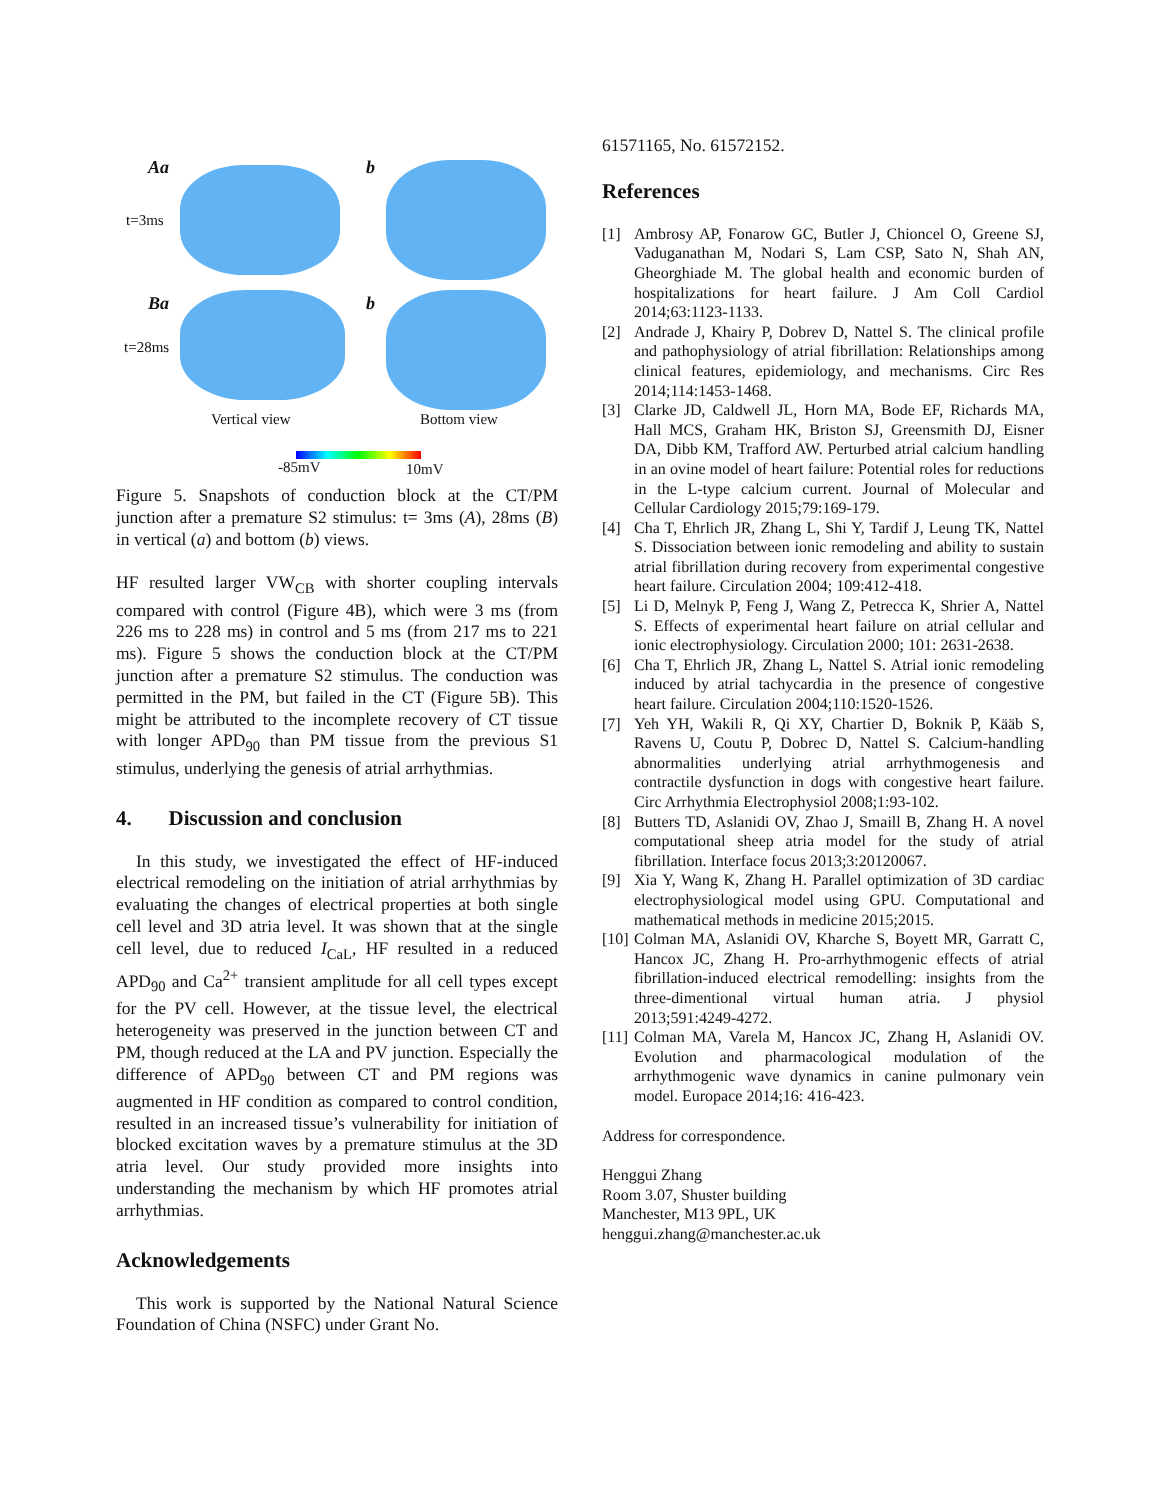Aa b
t=3ms
Ba b
t=28ms
Vertical view Bottom view
-85mV 10mV
Figure 5. Snapshots of conduction block at the CT/PM junction after a premature S2 stimulus: t= 3ms (A), 28ms (B) in vertical (a) and bottom (b) views.
HF resulted larger VW<sub>CB</sub> with shorter coupling intervals compared with control (Figure 4B), which were 3 ms (from 226 ms to 228 ms) in control and 5 ms (from 217 ms to 221 ms). Figure 5 shows the conduction block at the CT/PM junction after a premature S2 stimulus. The conduction was permitted in the PM, but failed in the CT (Figure 5B). This might be attributed to the incomplete recovery of CT tissue with longer APD<sub>90</sub> than PM tissue from the previous S1 stimulus, underlying the genesis of atrial arrhythmias.
4. Discussion and conclusion
In this study, we investigated the effect of HF-induced electrical remodeling on the initiation of atrial arrhythmias by evaluating the changes of electrical properties at both single cell level and 3D atria level. It was shown that at the single cell level, due to reduced I<sub>CaL</sub>, HF resulted in a reduced APD<sub>90</sub> and Ca<sup>2+</sup> transient amplitude for all cell types except for the PV cell. However, at the tissue level, the electrical heterogeneity was preserved in the junction between CT and PM, though reduced at the LA and PV junction. Especially the difference of APD<sub>90</sub> between CT and PM regions was augmented in HF condition as compared to control condition, resulted in an increased tissue’s vulnerability for initiation of blocked excitation waves by a premature stimulus at the 3D atria level. Our study provided more insights into understanding the mechanism by which HF promotes atrial arrhythmias.
Acknowledgements
This work is supported by the National Natural Science Foundation of China (NSFC) under Grant No.
61571165, No. 61572152.
References
[1] Ambrosy AP, Fonarow GC, Butler J, Chioncel O, Greene SJ, Vaduganathan M, Nodari S, Lam CSP, Sato N, Shah AN, Gheorghiade M. The global health and economic burden of hospitalizations for heart failure. J Am Coll Cardiol 2014;63:1123-1133.
[2] Andrade J, Khairy P, Dobrev D, Nattel S. The clinical profile and pathophysiology of atrial fibrillation: Relationships among clinical features, epidemiology, and mechanisms. Circ Res 2014;114:1453-1468.
[3] Clarke JD, Caldwell JL, Horn MA, Bode EF, Richards MA, Hall MCS, Graham HK, Briston SJ, Greensmith DJ, Eisner DA, Dibb KM, Trafford AW. Perturbed atrial calcium handling in an ovine model of heart failure: Potential roles for reductions in the L-type calcium current. Journal of Molecular and Cellular Cardiology 2015;79:169-179.
[4] Cha T, Ehrlich JR, Zhang L, Shi Y, Tardif J, Leung TK, Nattel S. Dissociation between ionic remodeling and ability to sustain atrial fibrillation during recovery from experimental congestive heart failure. Circulation 2004; 109:412-418.
[5] Li D, Melnyk P, Feng J, Wang Z, Petrecca K, Shrier A, Nattel S. Effects of experimental heart failure on atrial cellular and ionic electrophysiology. Circulation 2000; 101: 2631-2638.
[6] Cha T, Ehrlich JR, Zhang L, Nattel S. Atrial ionic remodeling induced by atrial tachycardia in the presence of congestive heart failure. Circulation 2004;110:1520-1526.
[7] Yeh YH, Wakili R, Qi XY, Chartier D, Boknik P, Kääb S, Ravens U, Coutu P, Dobrec D, Nattel S. Calcium-handling abnormalities underlying atrial arrhythmogenesis and contractile dysfunction in dogs with congestive heart failure. Circ Arrhythmia Electrophysiol 2008;1:93-102.
[8] Butters TD, Aslanidi OV, Zhao J, Smaill B, Zhang H. A novel computational sheep atria model for the study of atrial fibrillation. Interface focus 2013;3:20120067.
[9] Xia Y, Wang K, Zhang H. Parallel optimization of 3D cardiac electrophysiological model using GPU. Computational and mathematical methods in medicine 2015;2015.
[10] Colman MA, Aslanidi OV, Kharche S, Boyett MR, Garratt C, Hancox JC, Zhang H. Pro-arrhythmogenic effects of atrial fibrillation-induced electrical remodelling: insights from the three-dimentional virtual human atria. J physiol 2013;591:4249-4272.
[11] Colman MA, Varela M, Hancox JC, Zhang H, Aslanidi OV. Evolution and pharmacological modulation of the arrhythmogenic wave dynamics in canine pulmonary vein model. Europace 2014;16: 416-423.
Address for correspondence.
Henggui Zhang
Room 3.07, Shuster building
Manchester, M13 9PL, UK
henggui.zhang@manchester.ac.uk